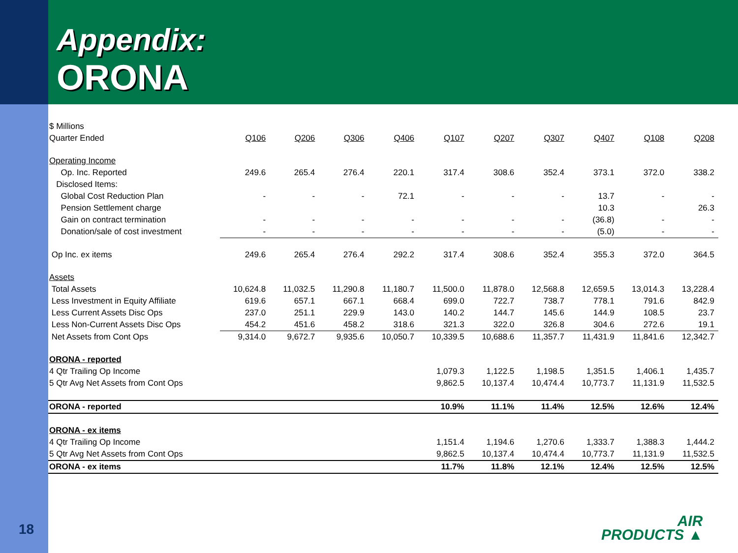Appendix:
ORONA
| $ Millions | | | | | | | | | | |
| Quarter Ended | Q106 | Q206 | Q306 | Q406 | Q107 | Q207 | Q307 | Q407 | Q108 | Q208 |
| Operating Income | | | | | | | | | | |
| Op. Inc. Reported | 249.6 | 265.4 | 276.4 | 220.1 | 317.4 | 308.6 | 352.4 | 373.1 | 372.0 | 338.2 |
| Disclosed Items: | | | | | | | | | | |
| Global Cost Reduction Plan | - | - | - | 72.1 | - | - | - | 13.7 | - | - |
| Pension Settlement charge | | | | | | | | 10.3 | | 26.3 |
| Gain on contract termination | - | - | - | - | - | - | - | (36.8) | - | - |
| Donation/sale of cost investment | - | - | - | - | - | - | - | (5.0) | - | - |
| Op Inc. ex items | 249.6 | 265.4 | 276.4 | 292.2 | 317.4 | 308.6 | 352.4 | 355.3 | 372.0 | 364.5 |
| Assets | | | | | | | | | | |
| Total Assets | 10,624.8 | 11,032.5 | 11,290.8 | 11,180.7 | 11,500.0 | 11,878.0 | 12,568.8 | 12,659.5 | 13,014.3 | 13,228.4 |
| Less Investment in Equity Affiliate | 619.6 | 657.1 | 667.1 | 668.4 | 699.0 | 722.7 | 738.7 | 778.1 | 791.6 | 842.9 |
| Less Current Assets Disc Ops | 237.0 | 251.1 | 229.9 | 143.0 | 140.2 | 144.7 | 145.6 | 144.9 | 108.5 | 23.7 |
| Less Non-Current Assets Disc Ops | 454.2 | 451.6 | 458.2 | 318.6 | 321.3 | 322.0 | 326.8 | 304.6 | 272.6 | 19.1 |
| Net Assets from Cont Ops | 9,314.0 | 9,672.7 | 9,935.6 | 10,050.7 | 10,339.5 | 10,688.6 | 11,357.7 | 11,431.9 | 11,841.6 | 12,342.7 |
| ORONA - reported | | | | | | | | | | |
| 4 Qtr Trailing Op Income | | | | | 1,079.3 | 1,122.5 | 1,198.5 | 1,351.5 | 1,406.1 | 1,435.7 |
| 5 Qtr Avg Net Assets from Cont Ops | | | | | 9,862.5 | 10,137.4 | 10,474.4 | 10,773.7 | 11,131.9 | 11,532.5 |
| ORONA - reported | | | | | 10.9% | 11.1% | 11.4% | 12.5% | 12.6% | 12.4% |
| ORONA - ex items | | | | | | | | | | |
| 4 Qtr Trailing Op Income | | | | | 1,151.4 | 1,194.6 | 1,270.6 | 1,333.7 | 1,388.3 | 1,444.2 |
| 5 Qtr Avg Net Assets from Cont Ops | | | | | 9,862.5 | 10,137.4 | 10,474.4 | 10,773.7 | 11,131.9 | 11,532.5 |
| ORONA - ex items | | | | | 11.7% | 11.8% | 12.1% | 12.4% | 12.5% | 12.5% |
18
AIR
PRODUCTS ▲